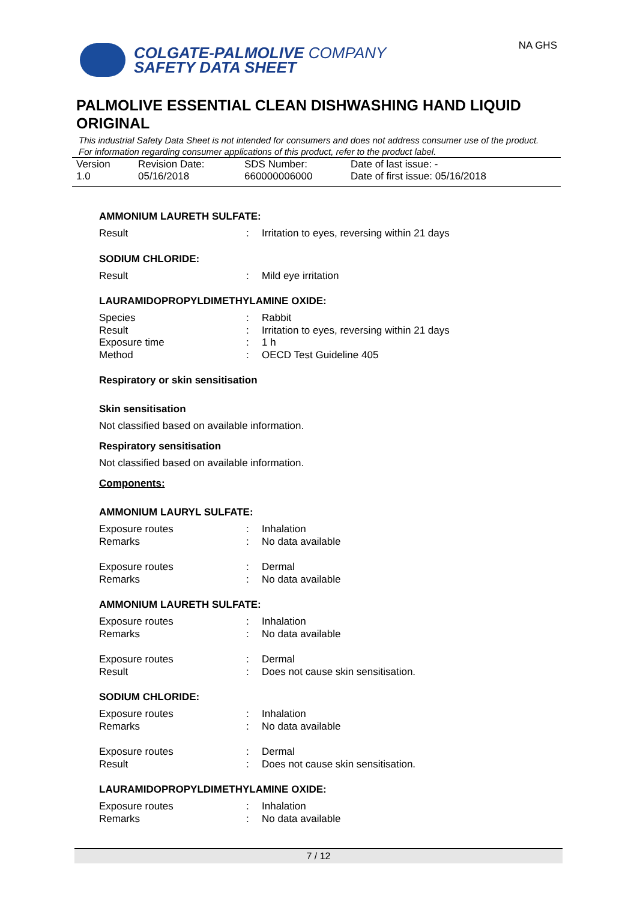COLGATE-PALMOLIVE COMPANY
SAFETY DATA SHEET
NA GHS
PALMOLIVE ESSENTIAL CLEAN DISHWASHING HAND LIQUID ORIGINAL
This industrial Safety Data Sheet is not intended for consumers and does not address consumer use of the product. For information regarding consumer applications of this product, refer to the product label.
Version
1.0
Revision Date:
05/16/2018
SDS Number:
660000006000
Date of last issue: -
Date of first issue: 05/16/2018
AMMONIUM LAURETH SULFATE:
Result: Irritation to eyes, reversing within 21 days
SODIUM CHLORIDE:
Result: Mild eye irritation
LAURAMIDOPROPYLDIMETHYLAMINE OXIDE:
Species: Rabbit
Result: Irritation to eyes, reversing within 21 days
Exposure time: 1 h
Method: OECD Test Guideline 405
Respiratory or skin sensitisation
Skin sensitisation
Not classified based on available information.
Respiratory sensitisation
Not classified based on available information.
Components:
AMMONIUM LAURYL SULFATE:
Exposure routes: Inhalation
Remarks: No data available
Exposure routes: Dermal
Remarks: No data available
AMMONIUM LAURETH SULFATE:
Exposure routes: Inhalation
Remarks: No data available
Exposure routes: Dermal
Result: Does not cause skin sensitisation.
SODIUM CHLORIDE:
Exposure routes: Inhalation
Remarks: No data available
Exposure routes: Dermal
Result: Does not cause skin sensitisation.
LAURAMIDOPROPYLDIMETHYLAMINE OXIDE:
Exposure routes: Inhalation
Remarks: No data available
7 / 12